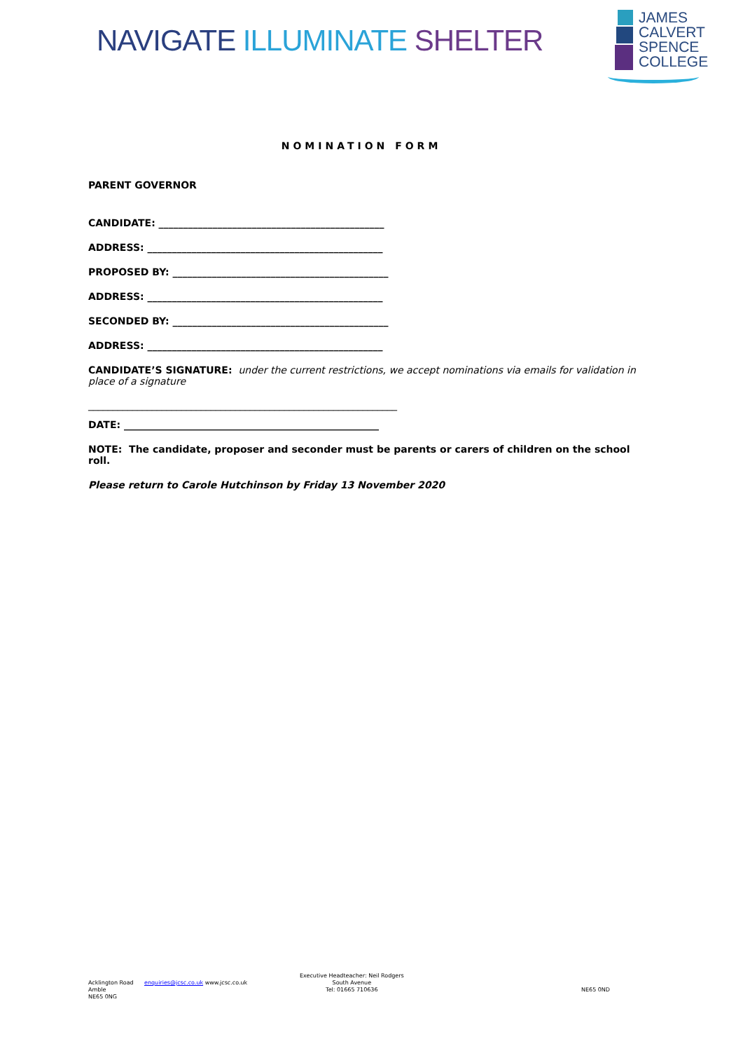NAVIGATE ILLUMINATE SHELTER
JAMES
CALVERT
SPENCE
COLLEGE
NOMINATION FORM
PARENT GOVERNOR
CANDIDATE: ______________________________________________
ADDRESS: ________________________________________________
PROPOSED BY: ____________________________________________
ADDRESS: ________________________________________________
SECONDED BY: ____________________________________________
ADDRESS: ________________________________________________
CANDIDATE’S SIGNATURE: under the current restrictions, we accept nominations via emails for validation in place of a signature
_______________________________________________________________
DATE: ____________________________________________________
NOTE: The candidate, proposer and seconder must be parents or carers of children on the school roll.
Please return to Carole Hutchinson by Friday 13 November 2020
Ackl­ington Road
Amble
NE65 0NG
enquiries@jcsc.co.uk www.jcsc.co.uk
Executive Headteacher: Neil Rodgers
South Avenue
Tel: 01665 710636
NE65 0ND